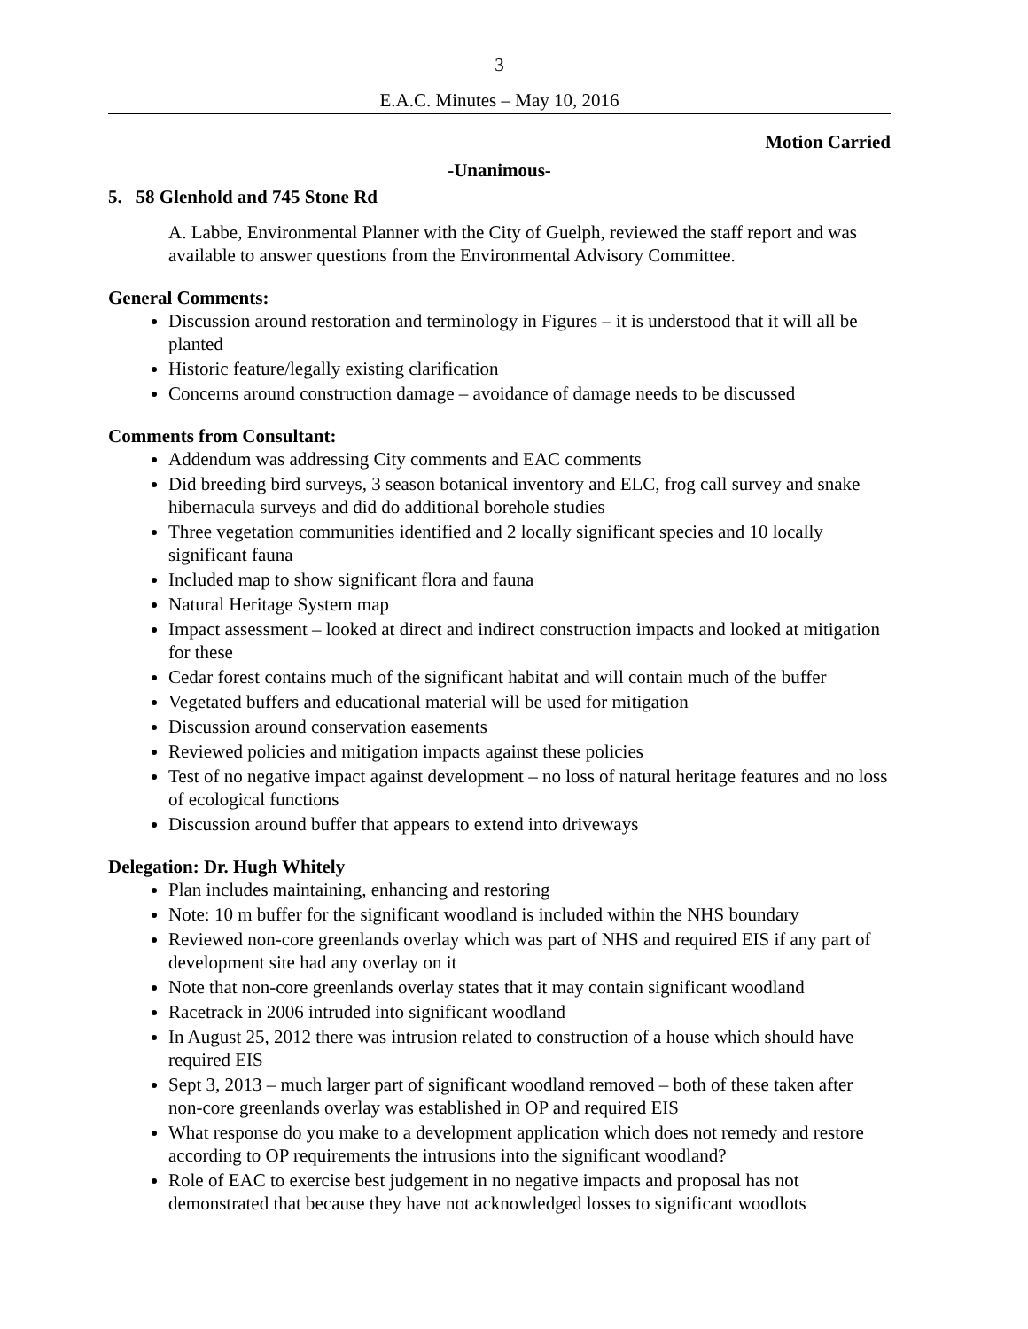3
E.A.C. Minutes – May 10, 2016
Motion Carried
-Unanimous-
5. 58 Glenhold and 745 Stone Rd
A. Labbe, Environmental Planner with the City of Guelph, reviewed the staff report and was available to answer questions from the Environmental Advisory Committee.
General Comments:
Discussion around restoration and terminology in Figures – it is understood that it will all be planted
Historic feature/legally existing clarification
Concerns around construction damage – avoidance of damage needs to be discussed
Comments from Consultant:
Addendum was addressing City comments and EAC comments
Did breeding bird surveys, 3 season botanical inventory and ELC, frog call survey and snake hibernacula surveys and did do additional borehole studies
Three vegetation communities identified and 2 locally significant species and 10 locally significant fauna
Included map to show significant flora and fauna
Natural Heritage System map
Impact assessment – looked at direct and indirect construction impacts and looked at mitigation for these
Cedar forest contains much of the significant habitat and will contain much of the buffer
Vegetated buffers and educational material will be used for mitigation
Discussion around conservation easements
Reviewed policies and mitigation impacts against these policies
Test of no negative impact against development – no loss of natural heritage features and no loss of ecological functions
Discussion around buffer that appears to extend into driveways
Delegation: Dr. Hugh Whitely
Plan includes maintaining, enhancing and restoring
Note: 10 m buffer for the significant woodland is included within the NHS boundary
Reviewed non-core greenlands overlay which was part of NHS and required EIS if any part of development site had any overlay on it
Note that non-core greenlands overlay states that it may contain significant woodland
Racetrack in 2006 intruded into significant woodland
In August 25, 2012 there was intrusion related to construction of a house which should have required EIS
Sept 3, 2013 – much larger part of significant woodland removed – both of these taken after non-core greenlands overlay was established in OP and required EIS
What response do you make to a development application which does not remedy and restore according to OP requirements the intrusions into the significant woodland?
Role of EAC to exercise best judgement in no negative impacts and proposal has not demonstrated that because they have not acknowledged losses to significant woodlots